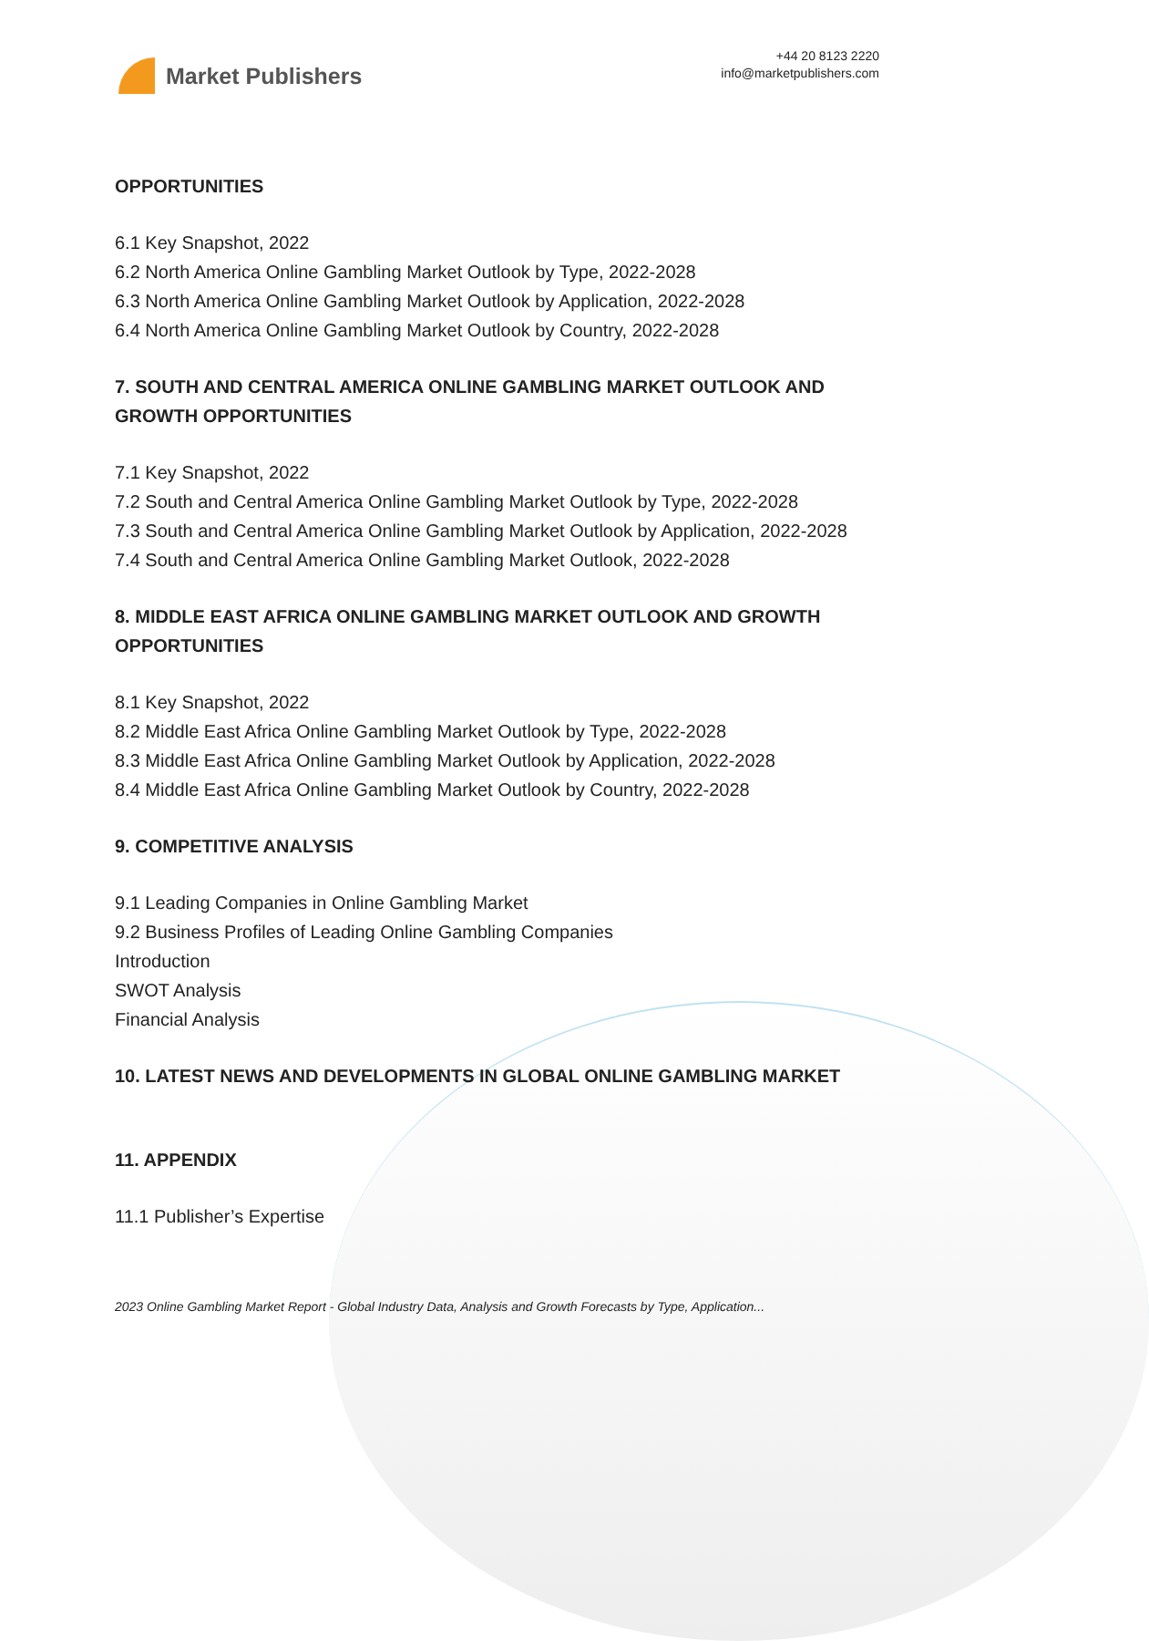Market Publishers
+44 20 8123 2220
info@marketpublishers.com
OPPORTUNITIES
6.1 Key Snapshot, 2022
6.2 North America Online Gambling Market Outlook by Type, 2022-2028
6.3 North America Online Gambling Market Outlook by Application, 2022-2028
6.4 North America Online Gambling Market Outlook by Country, 2022-2028
7. SOUTH AND CENTRAL AMERICA ONLINE GAMBLING MARKET OUTLOOK AND GROWTH OPPORTUNITIES
7.1 Key Snapshot, 2022
7.2 South and Central America Online Gambling Market Outlook by Type, 2022-2028
7.3 South and Central America Online Gambling Market Outlook by Application, 2022-2028
7.4 South and Central America Online Gambling Market Outlook, 2022-2028
8. MIDDLE EAST AFRICA ONLINE GAMBLING MARKET OUTLOOK AND GROWTH OPPORTUNITIES
8.1 Key Snapshot, 2022
8.2 Middle East Africa Online Gambling Market Outlook by Type, 2022-2028
8.3 Middle East Africa Online Gambling Market Outlook by Application, 2022-2028
8.4 Middle East Africa Online Gambling Market Outlook by Country, 2022-2028
9. COMPETITIVE ANALYSIS
9.1 Leading Companies in Online Gambling Market
9.2 Business Profiles of Leading Online Gambling Companies
Introduction
SWOT Analysis
Financial Analysis
10. LATEST NEWS AND DEVELOPMENTS IN GLOBAL ONLINE GAMBLING MARKET
11. APPENDIX
11.1 Publisher’s Expertise
2023 Online Gambling Market Report - Global Industry Data, Analysis and Growth Forecasts by Type, Application...